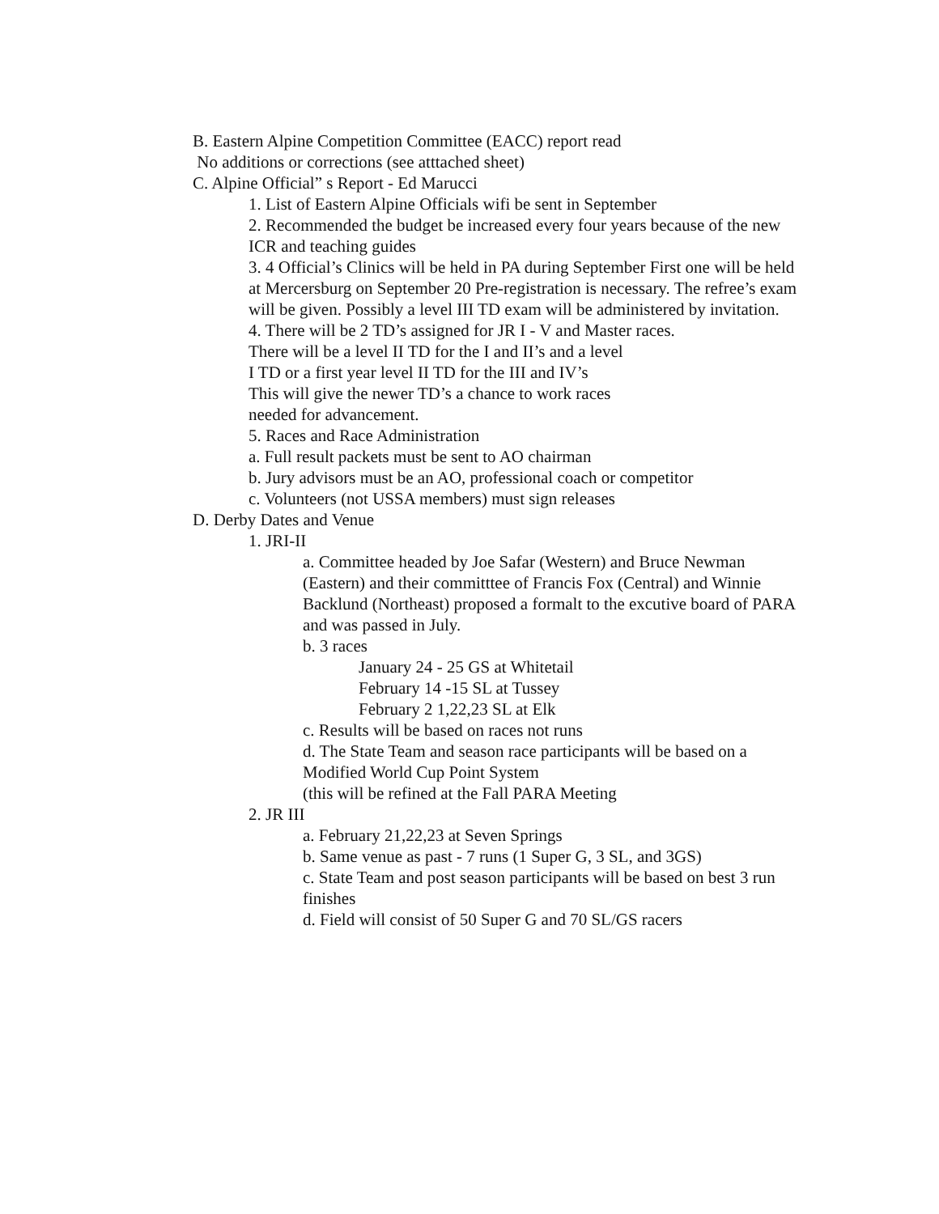B. Eastern Alpine Competition Committee (EACC) report read
No additions or corrections (see atttached sheet)
C. Alpine Official” s Report - Ed Marucci
1. List of Eastern Alpine Officials wifi be sent in September
2. Recommended the budget be increased every four years because of the new ICR and teaching guides
3. 4 Official’s Clinics will be held in PA during September First one will be held at Mercersburg on September 20 Pre-registration is necessary. The refree’s exam will be given. Possibly a level III TD exam will be administered by invitation.
4. There will be 2 TD’s assigned for JR I - V and Master races.
There will be a level II TD for the I and II’s and a level
I TD or a first year level II TD for the III and IV’s
This will give the newer TD’s a chance to work races
needed for advancement.
5. Races and Race Administration
a. Full result packets must be sent to AO chairman
b. Jury advisors must be an AO, professional coach or competitor
c. Volunteers (not USSA members) must sign releases
D. Derby Dates and Venue
1. JRI-II
a. Committee headed by Joe Safar (Western) and Bruce Newman (Eastern) and their committtee of Francis Fox (Central) and Winnie Backlund (Northeast) proposed a formalt to the excutive board of PARA and was passed in July.
b. 3 races
January 24 - 25 GS at Whitetail
February 14 -15 SL at Tussey
February 2 1,22,23 SL at Elk
c. Results will be based on races not runs
d. The State Team and season race participants will be based on a Modified World Cup Point System
(this will be refined at the Fall PARA Meeting
2. JR III
a. February 21,22,23 at Seven Springs
b. Same venue as past - 7 runs (1 Super G, 3 SL, and 3GS)
c. State Team and post season participants will be based on best 3 run finishes
d. Field will consist of 50 Super G and 70 SL/GS racers